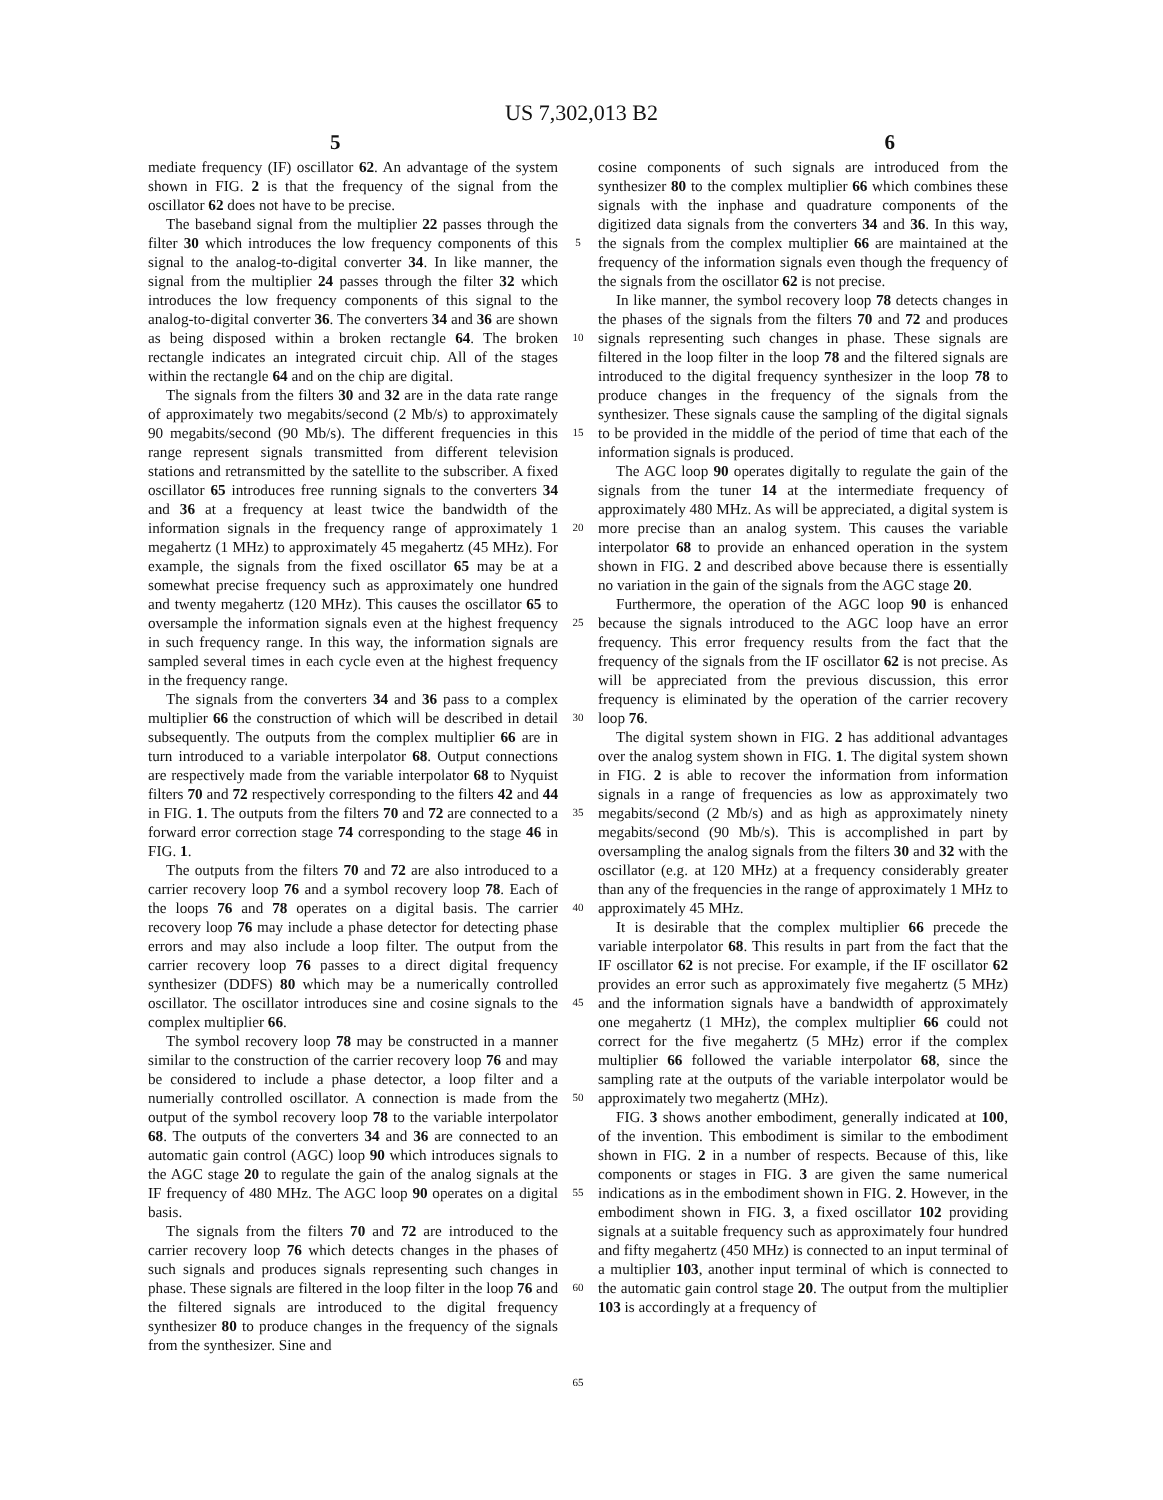US 7,302,013 B2
5 6
mediate frequency (IF) oscillator 62. An advantage of the system shown in FIG. 2 is that the frequency of the signal from the oscillator 62 does not have to be precise.
The baseband signal from the multiplier 22 passes through the filter 30 which introduces the low frequency components of this signal to the analog-to-digital converter 34. In like manner, the signal from the multiplier 24 passes through the filter 32 which introduces the low frequency components of this signal to the analog-to-digital converter 36. The converters 34 and 36 are shown as being disposed within a broken rectangle 64. The broken rectangle indicates an integrated circuit chip. All of the stages within the rectangle 64 and on the chip are digital.
The signals from the filters 30 and 32 are in the data rate range of approximately two megabits/second (2 Mb/s) to approximately 90 megabits/second (90 Mb/s). The different frequencies in this range represent signals transmitted from different television stations and retransmitted by the satellite to the subscriber. A fixed oscillator 65 introduces free running signals to the converters 34 and 36 at a frequency at least twice the bandwidth of the information signals in the frequency range of approximately 1 megahertz (1 MHz) to approximately 45 megahertz (45 MHz). For example, the signals from the fixed oscillator 65 may be at a somewhat precise frequency such as approximately one hundred and twenty megahertz (120 MHz). This causes the oscillator 65 to oversample the information signals even at the highest frequency in such frequency range. In this way, the information signals are sampled several times in each cycle even at the highest frequency in the frequency range.
The signals from the converters 34 and 36 pass to a complex multiplier 66 the construction of which will be described in detail subsequently. The outputs from the complex multiplier 66 are in turn introduced to a variable interpolator 68. Output connections are respectively made from the variable interpolator 68 to Nyquist filters 70 and 72 respectively corresponding to the filters 42 and 44 in FIG. 1. The outputs from the filters 70 and 72 are connected to a forward error correction stage 74 corresponding to the stage 46 in FIG. 1.
The outputs from the filters 70 and 72 are also introduced to a carrier recovery loop 76 and a symbol recovery loop 78. Each of the loops 76 and 78 operates on a digital basis. The carrier recovery loop 76 may include a phase detector for detecting phase errors and may also include a loop filter. The output from the carrier recovery loop 76 passes to a direct digital frequency synthesizer (DDFS) 80 which may be a numerically controlled oscillator. The oscillator introduces sine and cosine signals to the complex multiplier 66.
The symbol recovery loop 78 may be constructed in a manner similar to the construction of the carrier recovery loop 76 and may be considered to include a phase detector, a loop filter and a numerially controlled oscillator. A connection is made from the output of the symbol recovery loop 78 to the variable interpolator 68. The outputs of the converters 34 and 36 are connected to an automatic gain control (AGC) loop 90 which introduces signals to the AGC stage 20 to regulate the gain of the analog signals at the IF frequency of 480 MHz. The AGC loop 90 operates on a digital basis.
The signals from the filters 70 and 72 are introduced to the carrier recovery loop 76 which detects changes in the phases of such signals and produces signals representing such changes in phase. These signals are filtered in the loop filter in the loop 76 and the filtered signals are introduced to the digital frequency synthesizer 80 to produce changes in the frequency of the signals from the synthesizer. Sine and
5
10
15
20
25
30
35
40
45
50
55
60
65
cosine components of such signals are introduced from the synthesizer 80 to the complex multiplier 66 which combines these signals with the inphase and quadrature components of the digitized data signals from the converters 34 and 36. In this way, the signals from the complex multiplier 66 are maintained at the frequency of the information signals even though the frequency of the signals from the oscillator 62 is not precise.
In like manner, the symbol recovery loop 78 detects changes in the phases of the signals from the filters 70 and 72 and produces signals representing such changes in phase. These signals are filtered in the loop filter in the loop 78 and the filtered signals are introduced to the digital frequency synthesizer in the loop 78 to produce changes in the frequency of the signals from the synthesizer. These signals cause the sampling of the digital signals to be provided in the middle of the period of time that each of the information signals is produced.
The AGC loop 90 operates digitally to regulate the gain of the signals from the tuner 14 at the intermediate frequency of approximately 480 MHz. As will be appreciated, a digital system is more precise than an analog system. This causes the variable interpolator 68 to provide an enhanced operation in the system shown in FIG. 2 and described above because there is essentially no variation in the gain of the signals from the AGC stage 20.
Furthermore, the operation of the AGC loop 90 is enhanced because the signals introduced to the AGC loop have an error frequency. This error frequency results from the fact that the frequency of the signals from the IF oscillator 62 is not precise. As will be appreciated from the previous discussion, this error frequency is eliminated by the operation of the carrier recovery loop 76.
The digital system shown in FIG. 2 has additional advantages over the analog system shown in FIG. 1. The digital system shown in FIG. 2 is able to recover the information from information signals in a range of frequencies as low as approximately two megabits/second (2 Mb/s) and as high as approximately ninety megabits/second (90 Mb/s). This is accomplished in part by oversampling the analog signals from the filters 30 and 32 with the oscillator (e.g. at 120 MHz) at a frequency considerably greater than any of the frequencies in the range of approximately 1 MHz to approximately 45 MHz.
It is desirable that the complex multiplier 66 precede the variable interpolator 68. This results in part from the fact that the IF oscillator 62 is not precise. For example, if the IF oscillator 62 provides an error such as approximately five megahertz (5 MHz) and the information signals have a bandwidth of approximately one megahertz (1 MHz), the complex multiplier 66 could not correct for the five megahertz (5 MHz) error if the complex multiplier 66 followed the variable interpolator 68, since the sampling rate at the outputs of the variable interpolator would be approximately two megahertz (MHz).
FIG. 3 shows another embodiment, generally indicated at 100, of the invention. This embodiment is similar to the embodiment shown in FIG. 2 in a number of respects. Because of this, like components or stages in FIG. 3 are given the same numerical indications as in the embodiment shown in FIG. 2. However, in the embodiment shown in FIG. 3, a fixed oscillator 102 providing signals at a suitable frequency such as approximately four hundred and fifty megahertz (450 MHz) is connected to an input terminal of a multiplier 103, another input terminal of which is connected to the automatic gain control stage 20. The output from the multiplier 103 is accordingly at a frequency of